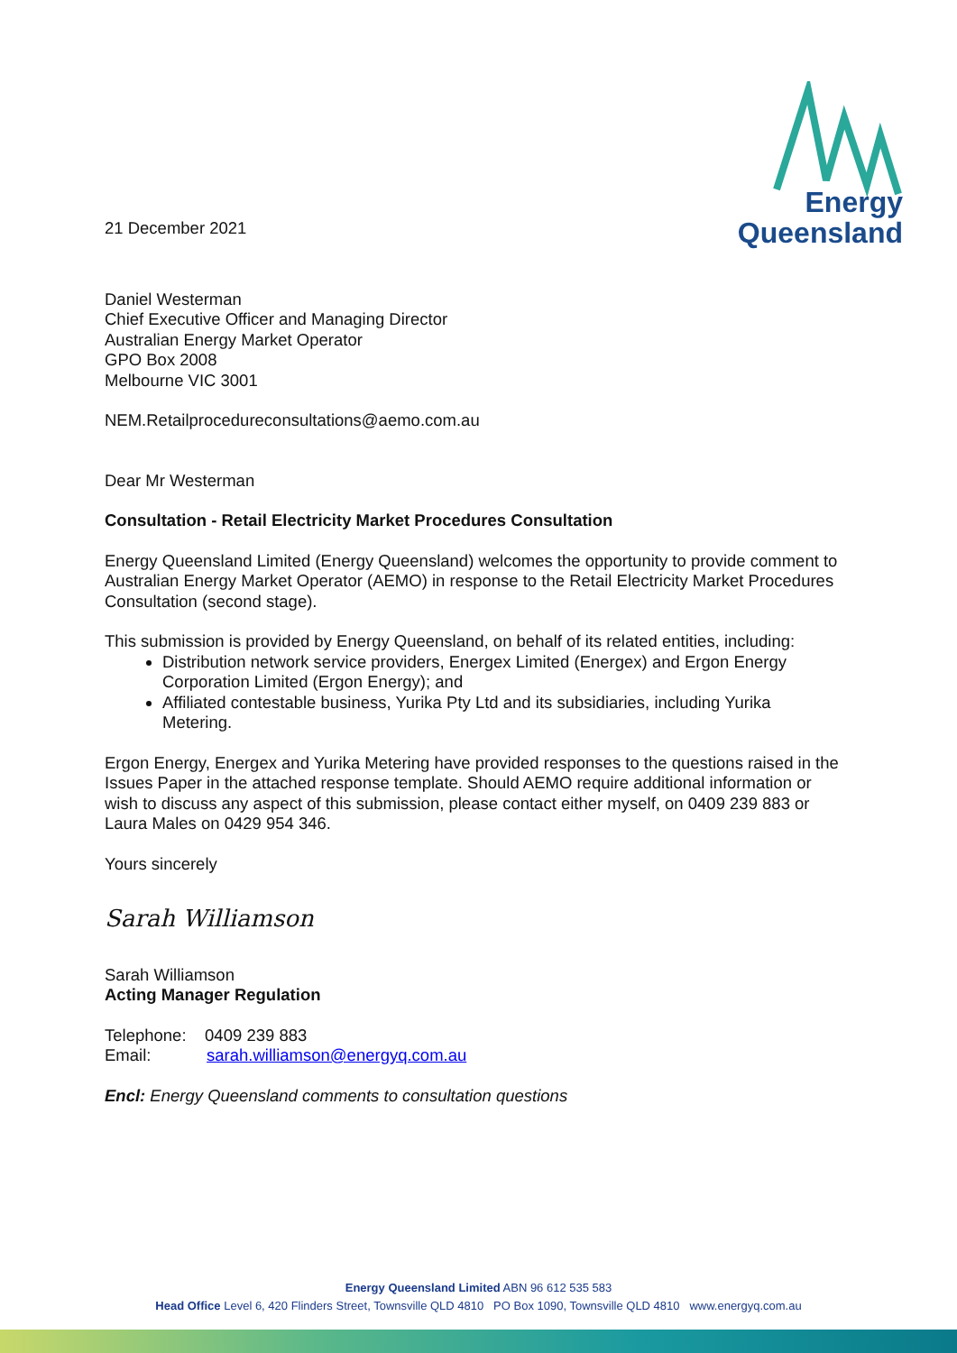Energy
Queensland
21 December 2021
Daniel Westerman
Chief Executive Officer and Managing Director
Australian Energy Market Operator
GPO Box 2008
Melbourne VIC 3001
NEM.Retailprocedureconsultations@aemo.com.au
Dear Mr Westerman
Consultation - Retail Electricity Market Procedures Consultation
Energy Queensland Limited (Energy Queensland) welcomes the opportunity to provide comment to Australian Energy Market Operator (AEMO) in response to the Retail Electricity Market Procedures Consultation (second stage).
This submission is provided by Energy Queensland, on behalf of its related entities, including:
Distribution network service providers, Energex Limited (Energex) and Ergon Energy Corporation Limited (Ergon Energy); and
Affiliated contestable business, Yurika Pty Ltd and its subsidiaries, including Yurika Metering.
Ergon Energy, Energex and Yurika Metering have provided responses to the questions raised in the Issues Paper in the attached response template. Should AEMO require additional information or wish to discuss any aspect of this submission, please contact either myself, on 0409 239 883 or Laura Males on 0429 954 346.
Yours sincerely
Sarah Williamson
Sarah Williamson
Acting Manager Regulation
Telephone: 0409 239 883
Email: sarah.williamson@energyq.com.au
Encl: Energy Queensland comments to consultation questions
Energy Queensland Limited ABN 96 612 535 583
Head Office Level 6, 420 Flinders Street, Townsville QLD 4810 PO Box 1090, Townsville QLD 4810 www.energyq.com.au